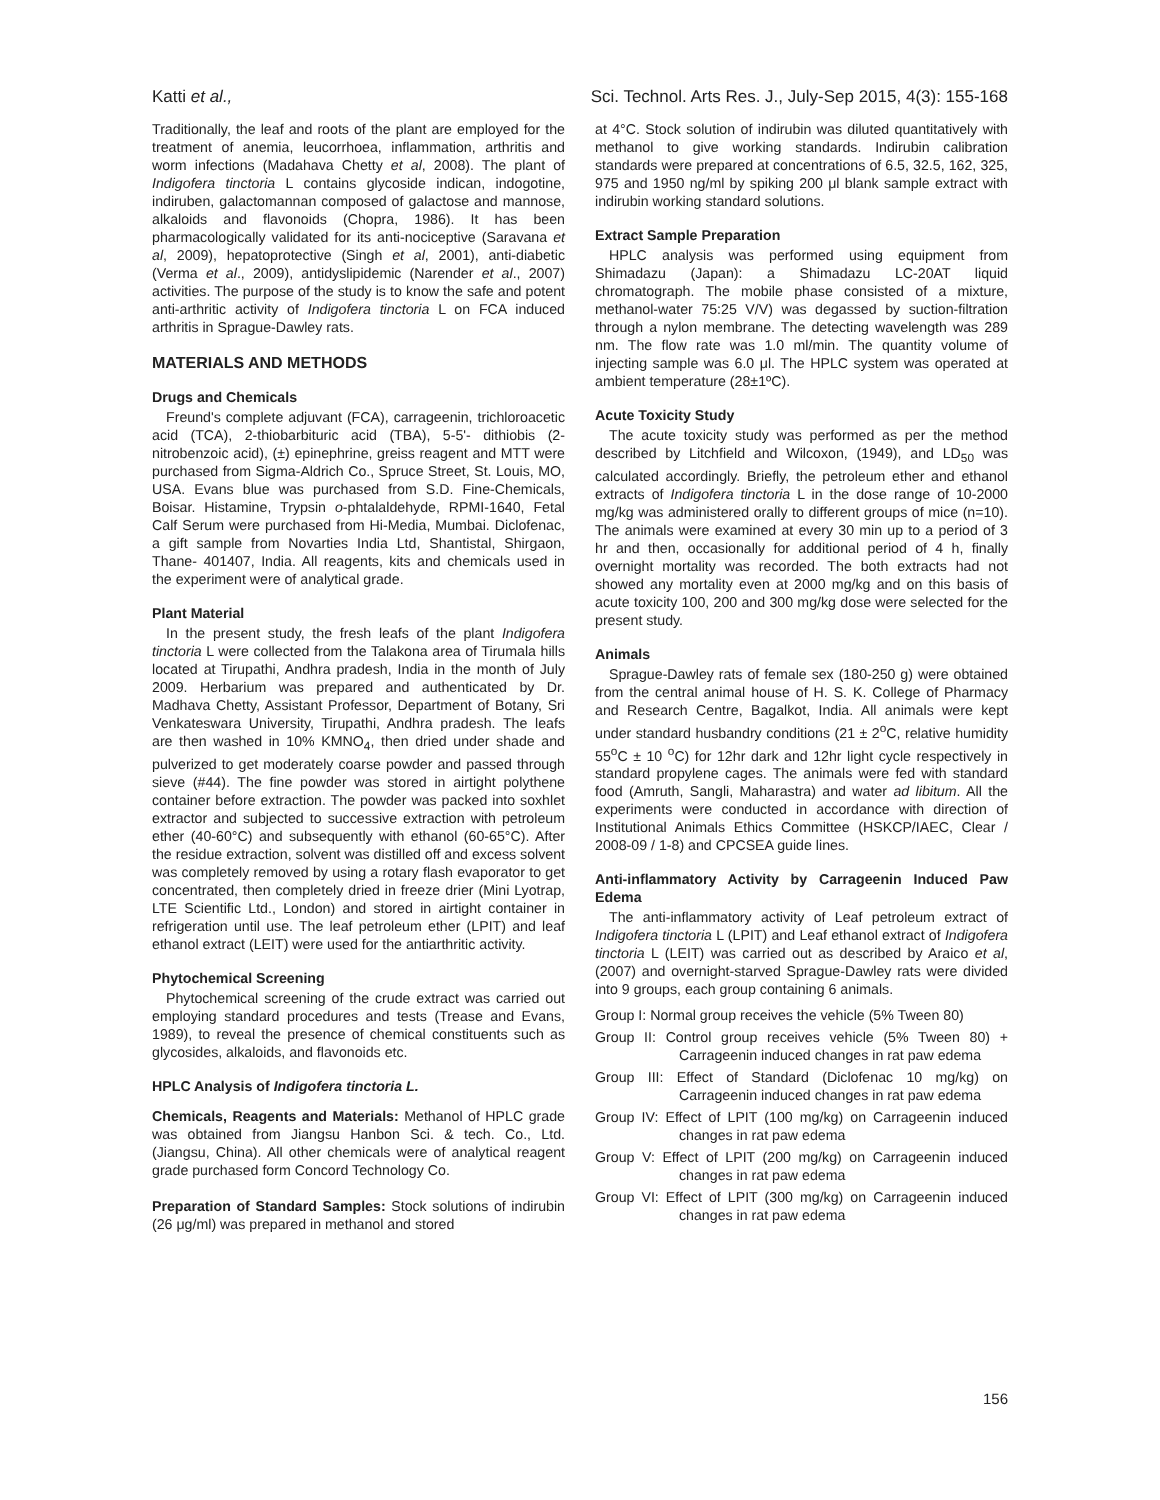Katti et al., Sci. Technol. Arts Res. J., July-Sep 2015, 4(3): 155-168
Traditionally, the leaf and roots of the plant are employed for the treatment of anemia, leucorrhoea, inflammation, arthritis and worm infections (Madahava Chetty et al, 2008). The plant of Indigofera tinctoria L contains glycoside indican, indogotine, indiruben, galactomannan composed of galactose and mannose, alkaloids and flavonoids (Chopra, 1986). It has been pharmacologically validated for its anti-nociceptive (Saravana et al, 2009), hepatoprotective (Singh et al, 2001), anti-diabetic (Verma et al., 2009), antidyslipidemic (Narender et al., 2007) activities. The purpose of the study is to know the safe and potent anti-arthritic activity of Indigofera tinctoria L on FCA induced arthritis in Sprague-Dawley rats.
MATERIALS AND METHODS
Drugs and Chemicals
Freund's complete adjuvant (FCA), carrageenin, trichloroacetic acid (TCA), 2-thiobarbituric acid (TBA), 5-5'- dithiobis (2- nitrobenzoic acid), (±) epinephrine, greiss reagent and MTT were purchased from Sigma-Aldrich Co., Spruce Street, St. Louis, MO, USA. Evans blue was purchased from S.D. Fine-Chemicals, Boisar. Histamine, Trypsin o-phtalaldehyde, RPMI-1640, Fetal Calf Serum were purchased from Hi-Media, Mumbai. Diclofenac, a gift sample from Novarties India Ltd, Shantistal, Shirgaon, Thane- 401407, India. All reagents, kits and chemicals used in the experiment were of analytical grade.
Plant Material
In the present study, the fresh leafs of the plant Indigofera tinctoria L were collected from the Talakona area of Tirumala hills located at Tirupathi, Andhra pradesh, India in the month of July 2009. Herbarium was prepared and authenticated by Dr. Madhava Chetty, Assistant Professor, Department of Botany, Sri Venkateswara University, Tirupathi, Andhra pradesh. The leafs are then washed in 10% KMNO<sub>4</sub>, then dried under shade and pulverized to get moderately coarse powder and passed through sieve (#44). The fine powder was stored in airtight polythene container before extraction. The powder was packed into soxhlet extractor and subjected to successive extraction with petroleum ether (40-60°C) and subsequently with ethanol (60-65°C). After the residue extraction, solvent was distilled off and excess solvent was completely removed by using a rotary flash evaporator to get concentrated, then completely dried in freeze drier (Mini Lyotrap, LTE Scientific Ltd., London) and stored in airtight container in refrigeration until use. The leaf petroleum ether (LPIT) and leaf ethanol extract (LEIT) were used for the antiarthritic activity.
Phytochemical Screening
Phytochemical screening of the crude extract was carried out employing standard procedures and tests (Trease and Evans, 1989), to reveal the presence of chemical constituents such as glycosides, alkaloids, and flavonoids etc.
HPLC Analysis of Indigofera tinctoria L.
Chemicals, Reagents and Materials: Methanol of HPLC grade was obtained from Jiangsu Hanbon Sci. & tech. Co., Ltd. (Jiangsu, China). All other chemicals were of analytical reagent grade purchased form Concord Technology Co.
Preparation of Standard Samples: Stock solutions of indirubin (26 μg/ml) was prepared in methanol and stored
at 4°C. Stock solution of indirubin was diluted quantitatively with methanol to give working standards. Indirubin calibration standards were prepared at concentrations of 6.5, 32.5, 162, 325, 975 and 1950 ng/ml by spiking 200 μl blank sample extract with indirubin working standard solutions.
Extract Sample Preparation
HPLC analysis was performed using equipment from Shimadazu (Japan): a Shimadazu LC-20AT liquid chromatograph. The mobile phase consisted of a mixture, methanol-water 75:25 V/V) was degassed by suction-filtration through a nylon membrane. The detecting wavelength was 289 nm. The flow rate was 1.0 ml/min. The quantity volume of injecting sample was 6.0 μl. The HPLC system was operated at ambient temperature (28±1ºC).
Acute Toxicity Study
The acute toxicity study was performed as per the method described by Litchfield and Wilcoxon, (1949), and LD<sub>50</sub> was calculated accordingly. Briefly, the petroleum ether and ethanol extracts of Indigofera tinctoria L in the dose range of 10-2000 mg/kg was administered orally to different groups of mice (n=10). The animals were examined at every 30 min up to a period of 3 hr and then, occasionally for additional period of 4 h, finally overnight mortality was recorded. The both extracts had not showed any mortality even at 2000 mg/kg and on this basis of acute toxicity 100, 200 and 300 mg/kg dose were selected for the present study.
Animals
Sprague-Dawley rats of female sex (180-250 g) were obtained from the central animal house of H. S. K. College of Pharmacy and Research Centre, Bagalkot, India. All animals were kept under standard husbandry conditions (21 ± 2<sup>o</sup>C, relative humidity 55<sup>o</sup>C ± 10 <sup>o</sup>C) for 12hr dark and 12hr light cycle respectively in standard propylene cages. The animals were fed with standard food (Amruth, Sangli, Maharastra) and water ad libitum. All the experiments were conducted in accordance with direction of Institutional Animals Ethics Committee (HSKCP/IAEC, Clear / 2008-09 / 1-8) and CPCSEA guide lines.
Anti-inflammatory Activity by Carrageenin Induced Paw Edema
The anti-inflammatory activity of Leaf petroleum extract of Indigofera tinctoria L (LPIT) and Leaf ethanol extract of Indigofera tinctoria L (LEIT) was carried out as described by Araico et al, (2007) and overnight-starved Sprague-Dawley rats were divided into 9 groups, each group containing 6 animals.
Group I: Normal group receives the vehicle (5% Tween 80)
Group II: Control group receives vehicle (5% Tween 80) + Carrageenin induced changes in rat paw edema
Group III: Effect of Standard (Diclofenac 10 mg/kg) on Carrageenin induced changes in rat paw edema
Group IV: Effect of LPIT (100 mg/kg) on Carrageenin induced changes in rat paw edema
Group V: Effect of LPIT (200 mg/kg) on Carrageenin induced changes in rat paw edema
Group VI: Effect of LPIT (300 mg/kg) on Carrageenin induced changes in rat paw edema
156